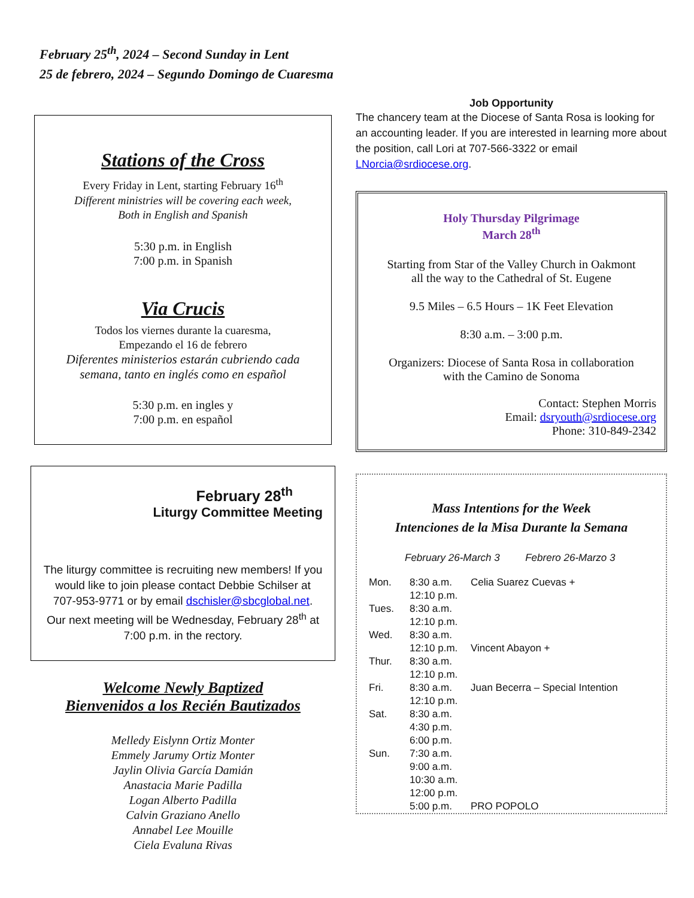February 25<sup>th</sup>, 2024 – Second Sunday in Lent
25 de febrero, 2024 – Segundo Domingo de Cuaresma
Stations of the Cross
Every Friday in Lent, starting February 16<sup>th</sup>
Different ministries will be covering each week,
Both in English and Spanish
5:30 p.m. in English
7:00 p.m. in Spanish
Via Crucis
Todos los viernes durante la cuaresma,
Empezando el 16 de febrero
Diferentes ministerios estarán cubriendo cada
semana, tanto en inglés como en español
5:30 p.m. en ingles y
7:00 p.m. en español
February 28<sup>th</sup>
Liturgy Committee Meeting
The liturgy committee is recruiting new members! If you would like to join please contact Debbie Schilser at 707-953-9771 or by email dschisler@sbcglobal.net. Our next meeting will be Wednesday, February 28<sup>th</sup> at 7:00 p.m. in the rectory.
Welcome Newly Baptized
Bienvenidos a los Recién Bautizados
Melledy Eislynn Ortiz Monter
Emmely Jarumy Ortiz Monter
Jaylin Olivia García Damián
Anastacia Marie Padilla
Logan Alberto Padilla
Calvin Graziano Anello
Annabel Lee Mouille
Ciela Evaluna Rivas
Job Opportunity
The chancery team at the Diocese of Santa Rosa is looking for an accounting leader. If you are interested in learning more about the position, call Lori at 707-566-3322 or email LNorcia@srdiocese.org.
Holy Thursday Pilgrimage
March 28<sup>th</sup>
Starting from Star of the Valley Church in Oakmont
all the way to the Cathedral of St. Eugene
9.5 Miles – 6.5 Hours – 1K Feet Elevation
8:30 a.m. – 3:00 p.m.
Organizers: Diocese of Santa Rosa in collaboration
with the Camino de Sonoma
Contact: Stephen Morris
Email: dsryouth@srdiocese.org
Phone: 310-849-2342
Mass Intentions for the Week
Intenciones de la Misa Durante la Semana
February 26-March 3 Febrero 26-Marzo 3
| Mon. | 8:30 a.m. | Celia Suarez Cuevas + |
| | 12:10 p.m. | |
| Tues. | 8:30 a.m. | |
| | 12:10 p.m. | |
| Wed. | 8:30 a.m. | |
| | 12:10 p.m. | Vincent Abayon + |
| Thur. | 8:30 a.m. | |
| | 12:10 p.m. | |
| Fri. | 8:30 a.m. | Juan Becerra – Special Intention |
| | 12:10 p.m. | |
| Sat. | 8:30 a.m. | |
| | 4:30 p.m. | |
| | 6:00 p.m. | |
| Sun. | 7:30 a.m. | |
| | 9:00 a.m. | |
| | 10:30 a.m. | |
| | 12:00 p.m. | |
| | 5:00 p.m. | PRO POPOLO |